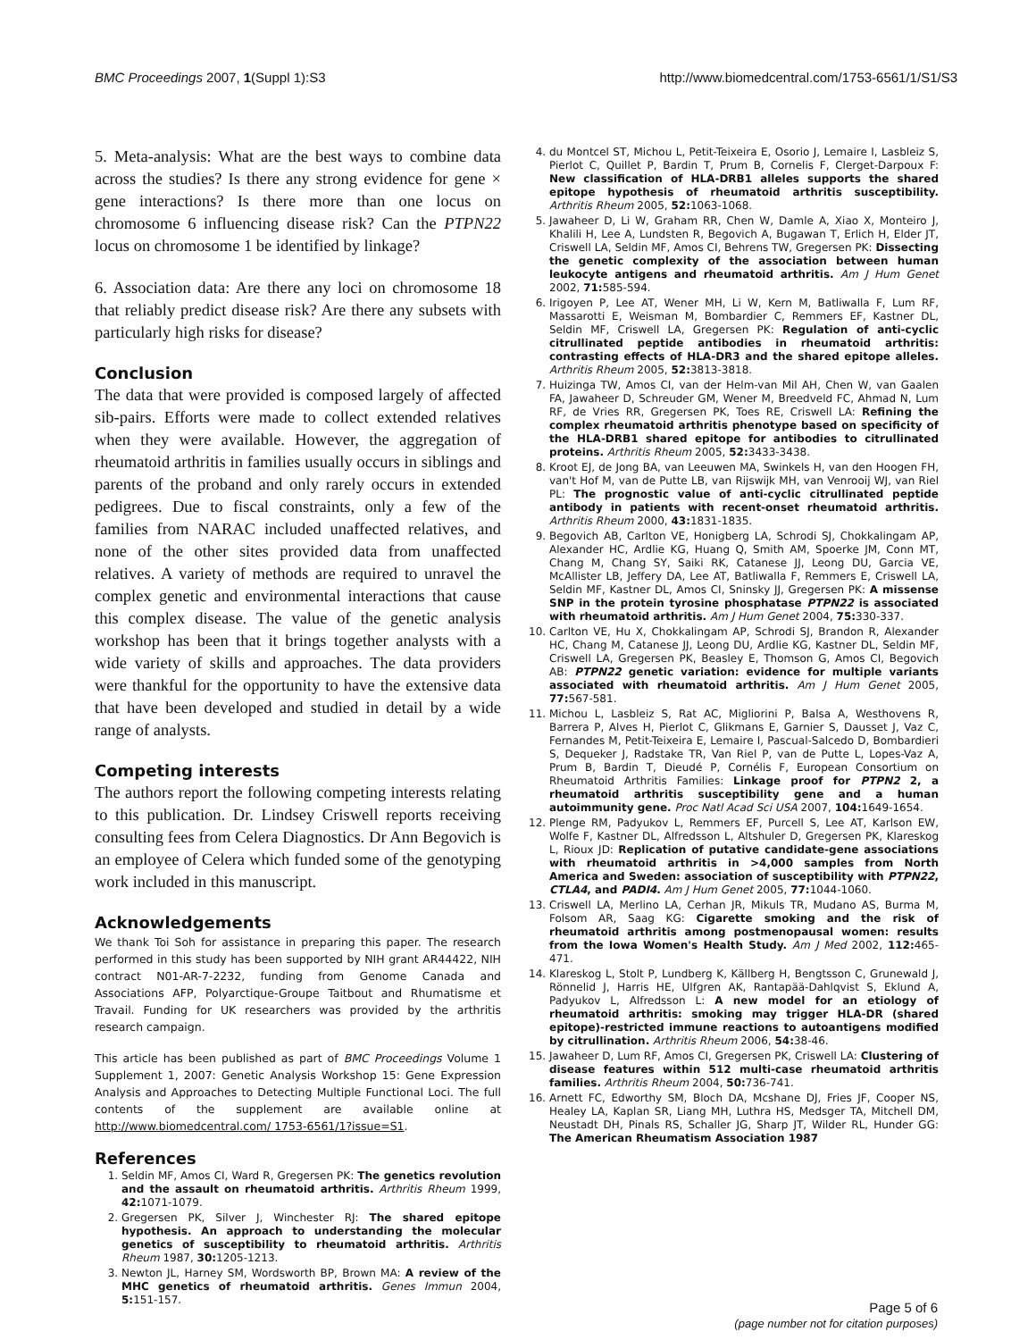BMC Proceedings 2007, 1(Suppl 1):S3 http://www.biomedcentral.com/1753-6561/1/S1/S3
5. Meta-analysis: What are the best ways to combine data across the studies? Is there any strong evidence for gene × gene interactions? Is there more than one locus on chromosome 6 influencing disease risk? Can the PTPN22 locus on chromosome 1 be identified by linkage?
6. Association data: Are there any loci on chromosome 18 that reliably predict disease risk? Are there any subsets with particularly high risks for disease?
Conclusion
The data that were provided is composed largely of affected sib-pairs. Efforts were made to collect extended relatives when they were available. However, the aggregation of rheumatoid arthritis in families usually occurs in siblings and parents of the proband and only rarely occurs in extended pedigrees. Due to fiscal constraints, only a few of the families from NARAC included unaffected relatives, and none of the other sites provided data from unaffected relatives. A variety of methods are required to unravel the complex genetic and environmental interactions that cause this complex disease. The value of the genetic analysis workshop has been that it brings together analysts with a wide variety of skills and approaches. The data providers were thankful for the opportunity to have the extensive data that have been developed and studied in detail by a wide range of analysts.
Competing interests
The authors report the following competing interests relating to this publication. Dr. Lindsey Criswell reports receiving consulting fees from Celera Diagnostics. Dr Ann Begovich is an employee of Celera which funded some of the genotyping work included in this manuscript.
Acknowledgements
We thank Toi Soh for assistance in preparing this paper. The research performed in this study has been supported by NIH grant AR44422, NIH contract N01-AR-7-2232, funding from Genome Canada and Associations AFP, Polyarctique-Groupe Taitbout and Rhumatisme et Travail. Funding for UK researchers was provided by the arthritis research campaign.
This article has been published as part of BMC Proceedings Volume 1 Supplement 1, 2007: Genetic Analysis Workshop 15: Gene Expression Analysis and Approaches to Detecting Multiple Functional Loci. The full contents of the supplement are available online at http://www.biomedcentral.com/ 1753-6561/1?issue=S1.
References
1. Seldin MF, Amos CI, Ward R, Gregersen PK: The genetics revolution and the assault on rheumatoid arthritis. Arthritis Rheum 1999, 42: 1071-1079.
2. Gregersen PK, Silver J, Winchester RJ: The shared epitope hypothesis. An approach to understanding the molecular genetics of susceptibility to rheumatoid arthritis. Arthritis Rheum 1987, 30: 1205-1213.
3. Newton JL, Harney SM, Wordsworth BP, Brown MA: A review of the MHC genetics of rheumatoid arthritis. Genes Immun 2004, 5: 151-157.
4. du Montcel ST, Michou L, Petit-Teixeira E, Osorio J, Lemaire I, Lasbleiz S, Pierlot C, Quillet P, Bardin T, Prum B, Cornelis F, Clerget-Darpoux F: New classification of HLA-DRB1 alleles supports the shared epitope hypothesis of rheumatoid arthritis susceptibility. Arthritis Rheum 2005, 52: 1063-1068.
5. Jawaheer D, Li W, Graham RR, Chen W, Damle A, Xiao X, Monteiro J, Khalili H, Lee A, Lundsten R, Begovich A, Bugawan T, Erlich H, Elder JT, Criswell LA, Seldin MF, Amos CI, Behrens TW, Gregersen PK: Dissecting the genetic complexity of the association between human leukocyte antigens and rheumatoid arthritis. Am J Hum Genet 2002, 71: 585-594.
6. Irigoyen P, Lee AT, Wener MH, Li W, Kern M, Batliwalla F, Lum RF, Massarotti E, Weisman M, Bombardier C, Remmers EF, Kastner DL, Seldin MF, Criswell LA, Gregersen PK: Regulation of anti-cyclic citrullinated peptide antibodies in rheumatoid arthritis: contrasting effects of HLA-DR3 and the shared epitope alleles. Arthritis Rheum 2005, 52: 3813-3818.
7. Huizinga TW, Amos CI, van der Helm-van Mil AH, Chen W, van Gaalen FA, Jawaheer D, Schreuder GM, Wener M, Breedveld FC, Ahmad N, Lum RF, de Vries RR, Gregersen PK, Toes RE, Criswell LA: Refining the complex rheumatoid arthritis phenotype based on specificity of the HLA-DRB1 shared epitope for antibodies to citrullinated proteins. Arthritis Rheum 2005, 52: 3433-3438.
8. Kroot EJ, de Jong BA, van Leeuwen MA, Swinkels H, van den Hoogen FH, van't Hof M, van de Putte LB, van Rijswijk MH, van Venrooij WJ, van Riel PL: The prognostic value of anti-cyclic citrullinated peptide antibody in patients with recent-onset rheumatoid arthritis. Arthritis Rheum 2000, 43: 1831-1835.
9. Begovich AB, Carlton VE, Honigberg LA, Schrodi SJ, Chokkalingam AP, Alexander HC, Ardlie KG, Huang Q, Smith AM, Spoerke JM, Conn MT, Chang M, Chang SY, Saiki RK, Catanese JJ, Leong DU, Garcia VE, McAllister LB, Jeffery DA, Lee AT, Batliwalla F, Remmers E, Criswell LA, Seldin MF, Kastner DL, Amos CI, Sninsky JJ, Gregersen PK: A missense SNP in the protein tyrosine phosphatase PTPN22 is associated with rheumatoid arthritis. Am J Hum Genet 2004, 75: 330-337.
10. Carlton VE, Hu X, Chokkalingam AP, Schrodi SJ, Brandon R, Alexander HC, Chang M, Catanese JJ, Leong DU, Ardlie KG, Kastner DL, Seldin MF, Criswell LA, Gregersen PK, Beasley E, Thomson G, Amos CI, Begovich AB: PTPN22 genetic variation: evidence for multiple variants associated with rheumatoid arthritis. Am J Hum Genet 2005, 77: 567-581.
11. Michou L, Lasbleiz S, Rat AC, Migliorini P, Balsa A, Westhovens R, Barrera P, Alves H, Pierlot C, Glikmans E, Garnier S, Dausset J, Vaz C, Fernandes M, Petit-Teixeira E, Lemaire I, Pascual-Salcedo D, Bombardieri S, Dequeker J, Radstake TR, Van Riel P, van de Putte L, Lopes-Vaz A, Prum B, Bardin T, Dieudé P, Cornélis F, European Consortium on Rheumatoid Arthritis Families: Linkage proof for PTPN2 2, a rheumatoid arthritis susceptibility gene and a human autoimmunity gene. Proc Natl Acad Sci USA 2007, 104: 1649-1654.
12. Plenge RM, Padyukov L, Remmers EF, Purcell S, Lee AT, Karlson EW, Wolfe F, Kastner DL, Alfredsson L, Altshuler D, Gregersen PK, Klareskog L, Rioux JD: Replication of putative candidate-gene associations with rheumatoid arthritis in >4,000 samples from North America and Sweden: association of susceptibility with PTPN22, CTLA4, and PADI4. Am J Hum Genet 2005, 77: 1044-1060.
13. Criswell LA, Merlino LA, Cerhan JR, Mikuls TR, Mudano AS, Burma M, Folsom AR, Saag KG: Cigarette smoking and the risk of rheumatoid arthritis among postmenopausal women: results from the Iowa Women's Health Study. Am J Med 2002, 112: 465-471.
14. Klareskog L, Stolt P, Lundberg K, Källberg H, Bengtsson C, Grunewald J, Rönnelid J, Harris HE, Ulfgren AK, Rantapää-Dahlqvist S, Eklund A, Padyukov L, Alfredsson L: A new model for an etiology of rheumatoid arthritis: smoking may trigger HLA-DR (shared epitope)-restricted immune reactions to autoantigens modified by citrullination. Arthritis Rheum 2006, 54: 38-46.
15. Jawaheer D, Lum RF, Amos CI, Gregersen PK, Criswell LA: Clustering of disease features within 512 multi-case rheumatoid arthritis families. Arthritis Rheum 2004, 50: 736-741.
16. Arnett FC, Edworthy SM, Bloch DA, Mcshane DJ, Fries JF, Cooper NS, Healey LA, Kaplan SR, Liang MH, Luthra HS, Medsger TA, Mitchell DM, Neustadt DH, Pinals RS, Schaller JG, Sharp JT, Wilder RL, Hunder GG: The American Rheumatism Association 1987
Page 5 of 6
(page number not for citation purposes)